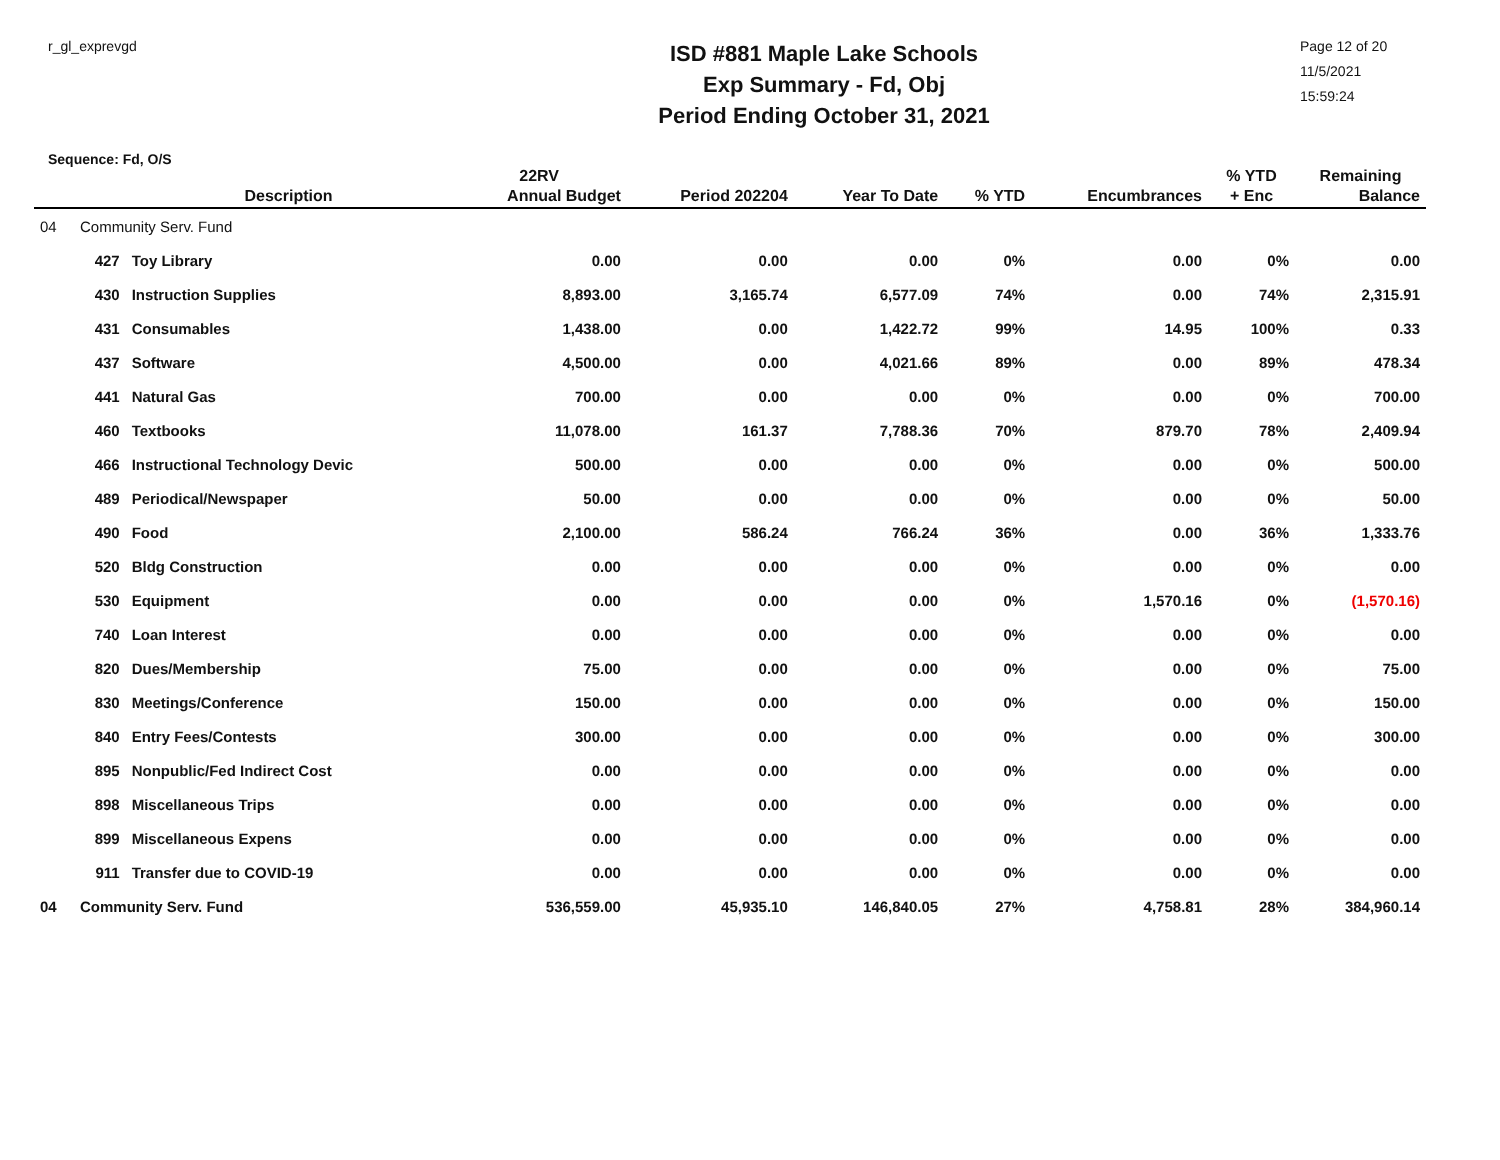r_gl_exprevgd
ISD #881 Maple Lake Schools
Exp Summary - Fd, Obj
Period Ending October 31, 2021
Page 12 of 20
11/5/2021
15:59:24
Sequence: Fd, O/S
| | | | 22RV | | | | | % YTD | Remaining |
| --- | --- | --- | --- | --- | --- | --- | --- | --- | --- |
| | | Description | Annual Budget | Period 202204 | Year To Date | % YTD | Encumbrances | + Enc | Balance |
| 04 | Community Serv. Fund | | | | | | | | |
| | 427 | Toy Library | 0.00 | 0.00 | 0.00 | 0% | 0.00 | 0% | 0.00 |
| | 430 | Instruction Supplies | 8,893.00 | 3,165.74 | 6,577.09 | 74% | 0.00 | 74% | 2,315.91 |
| | 431 | Consumables | 1,438.00 | 0.00 | 1,422.72 | 99% | 14.95 | 100% | 0.33 |
| | 437 | Software | 4,500.00 | 0.00 | 4,021.66 | 89% | 0.00 | 89% | 478.34 |
| | 441 | Natural Gas | 700.00 | 0.00 | 0.00 | 0% | 0.00 | 0% | 700.00 |
| | 460 | Textbooks | 11,078.00 | 161.37 | 7,788.36 | 70% | 879.70 | 78% | 2,409.94 |
| | 466 | Instructional Technology Devic | 500.00 | 0.00 | 0.00 | 0% | 0.00 | 0% | 500.00 |
| | 489 | Periodical/Newspaper | 50.00 | 0.00 | 0.00 | 0% | 0.00 | 0% | 50.00 |
| | 490 | Food | 2,100.00 | 586.24 | 766.24 | 36% | 0.00 | 36% | 1,333.76 |
| | 520 | Bldg Construction | 0.00 | 0.00 | 0.00 | 0% | 0.00 | 0% | 0.00 |
| | 530 | Equipment | 0.00 | 0.00 | 0.00 | 0% | 1,570.16 | 0% | (1,570.16) |
| | 740 | Loan Interest | 0.00 | 0.00 | 0.00 | 0% | 0.00 | 0% | 0.00 |
| | 820 | Dues/Membership | 75.00 | 0.00 | 0.00 | 0% | 0.00 | 0% | 75.00 |
| | 830 | Meetings/Conference | 150.00 | 0.00 | 0.00 | 0% | 0.00 | 0% | 150.00 |
| | 840 | Entry Fees/Contests | 300.00 | 0.00 | 0.00 | 0% | 0.00 | 0% | 300.00 |
| | 895 | Nonpublic/Fed Indirect Cost | 0.00 | 0.00 | 0.00 | 0% | 0.00 | 0% | 0.00 |
| | 898 | Miscellaneous Trips | 0.00 | 0.00 | 0.00 | 0% | 0.00 | 0% | 0.00 |
| | 899 | Miscellaneous Expens | 0.00 | 0.00 | 0.00 | 0% | 0.00 | 0% | 0.00 |
| | 911 | Transfer due to COVID-19 | 0.00 | 0.00 | 0.00 | 0% | 0.00 | 0% | 0.00 |
| 04 | Community Serv. Fund | | 536,559.00 | 45,935.10 | 146,840.05 | 27% | 4,758.81 | 28% | 384,960.14 |